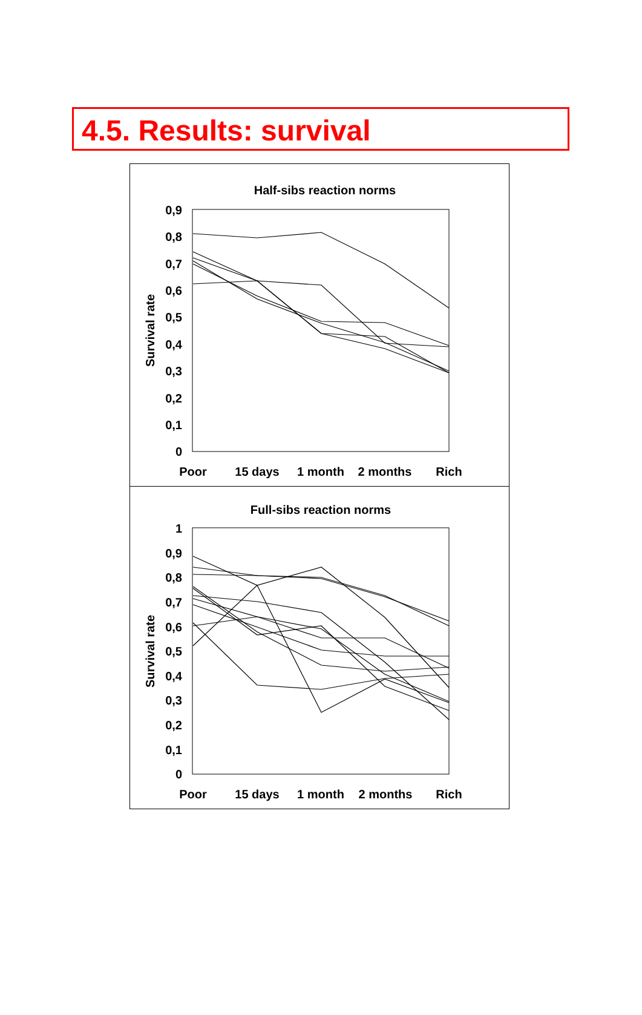4.5. Results: survival
Half-sibs reaction norms
0,9
0,8
0,7
0,6
0,5
0,4
0,3
0,2
0,1
0
Survival rate
Poor
15 days
1 month
2 months
Rich
Full-sibs reaction norms
1
0,9
0,8
0,7
0,6
0,5
0,4
0,3
0,2
0,1
0
Survival rate
Poor
15 days
1 month
2 months
Rich